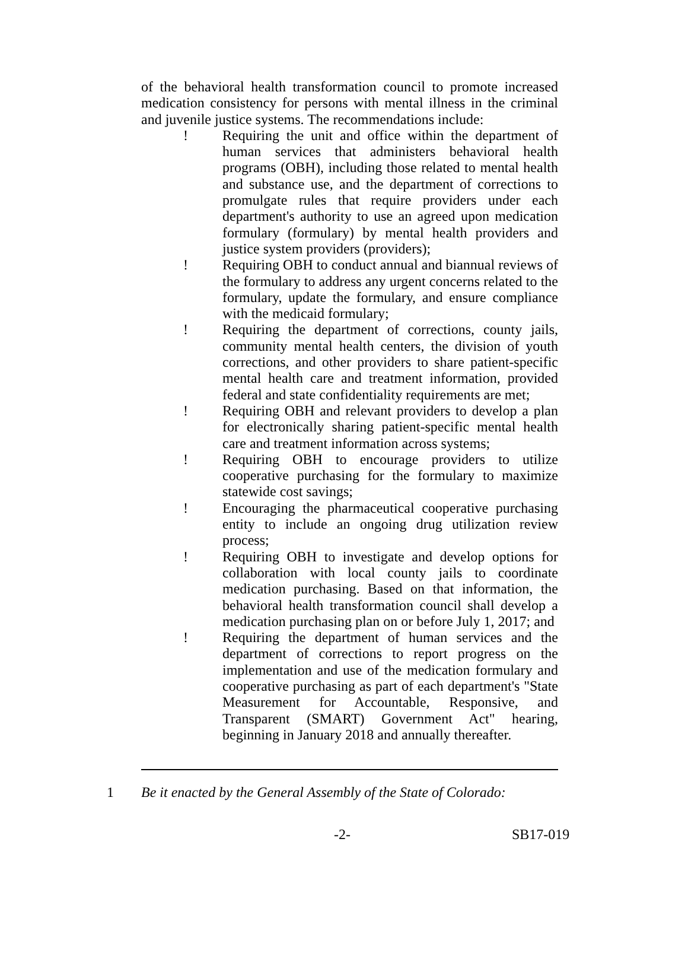of the behavioral health transformation council to promote increased medication consistency for persons with mental illness in the criminal and juvenile justice systems. The recommendations include:
! Requiring the unit and office within the department of human services that administers behavioral health programs (OBH), including those related to mental health and substance use, and the department of corrections to promulgate rules that require providers under each department's authority to use an agreed upon medication formulary (formulary) by mental health providers and justice system providers (providers);
! Requiring OBH to conduct annual and biannual reviews of the formulary to address any urgent concerns related to the formulary, update the formulary, and ensure compliance with the medicaid formulary;
! Requiring the department of corrections, county jails, community mental health centers, the division of youth corrections, and other providers to share patient-specific mental health care and treatment information, provided federal and state confidentiality requirements are met;
! Requiring OBH and relevant providers to develop a plan for electronically sharing patient-specific mental health care and treatment information across systems;
! Requiring OBH to encourage providers to utilize cooperative purchasing for the formulary to maximize statewide cost savings;
! Encouraging the pharmaceutical cooperative purchasing entity to include an ongoing drug utilization review process;
! Requiring OBH to investigate and develop options for collaboration with local county jails to coordinate medication purchasing. Based on that information, the behavioral health transformation council shall develop a medication purchasing plan on or before July 1, 2017; and
! Requiring the department of human services and the department of corrections to report progress on the implementation and use of the medication formulary and cooperative purchasing as part of each department's "State Measurement for Accountable, Responsive, and Transparent (SMART) Government Act" hearing, beginning in January 2018 and annually thereafter.
1 Be it enacted by the General Assembly of the State of Colorado:
-2- SB17-019